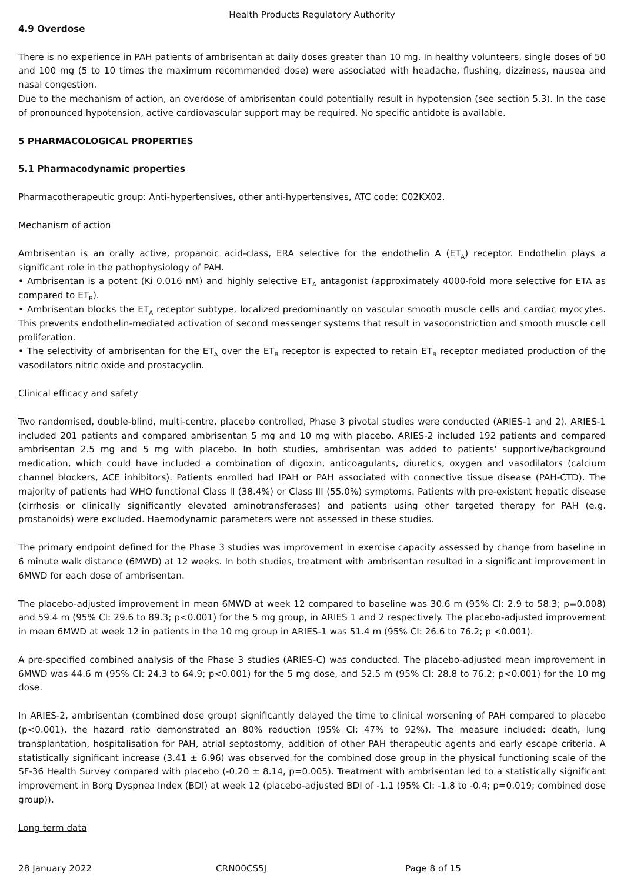Health Products Regulatory Authority
4.9 Overdose
There is no experience in PAH patients of ambrisentan at daily doses greater than 10 mg. In healthy volunteers, single doses of 50 and 100 mg (5 to 10 times the maximum recommended dose) were associated with headache, flushing, dizziness, nausea and nasal congestion.
Due to the mechanism of action, an overdose of ambrisentan could potentially result in hypotension (see section 5.3). In the case of pronounced hypotension, active cardiovascular support may be required. No specific antidote is available.
5 PHARMACOLOGICAL PROPERTIES
5.1 Pharmacodynamic properties
Pharmacotherapeutic group: Anti-hypertensives, other anti-hypertensives, ATC code: C02KX02.
Mechanism of action
Ambrisentan is an orally active, propanoic acid-class, ERA selective for the endothelin A (ET<sub>A</sub>) receptor. Endothelin plays a significant role in the pathophysiology of PAH.
• Ambrisentan is a potent (Ki 0.016 nM) and highly selective ET<sub>A</sub> antagonist (approximately 4000-fold more selective for ETA as compared to ET<sub>B</sub>).
• Ambrisentan blocks the ET<sub>A</sub> receptor subtype, localized predominantly on vascular smooth muscle cells and cardiac myocytes. This prevents endothelin-mediated activation of second messenger systems that result in vasoconstriction and smooth muscle cell proliferation.
• The selectivity of ambrisentan for the ET<sub>A</sub> over the ET<sub>B</sub> receptor is expected to retain ET<sub>B</sub> receptor mediated production of the vasodilators nitric oxide and prostacyclin.
Clinical efficacy and safety
Two randomised, double-blind, multi-centre, placebo controlled, Phase 3 pivotal studies were conducted (ARIES-1 and 2). ARIES-1 included 201 patients and compared ambrisentan 5 mg and 10 mg with placebo. ARIES-2 included 192 patients and compared ambrisentan 2.5 mg and 5 mg with placebo. In both studies, ambrisentan was added to patients' supportive/background medication, which could have included a combination of digoxin, anticoagulants, diuretics, oxygen and vasodilators (calcium channel blockers, ACE inhibitors). Patients enrolled had IPAH or PAH associated with connective tissue disease (PAH-CTD). The majority of patients had WHO functional Class II (38.4%) or Class III (55.0%) symptoms. Patients with pre-existent hepatic disease (cirrhosis or clinically significantly elevated aminotransferases) and patients using other targeted therapy for PAH (e.g. prostanoids) were excluded. Haemodynamic parameters were not assessed in these studies.
The primary endpoint defined for the Phase 3 studies was improvement in exercise capacity assessed by change from baseline in 6 minute walk distance (6MWD) at 12 weeks. In both studies, treatment with ambrisentan resulted in a significant improvement in 6MWD for each dose of ambrisentan.
The placebo-adjusted improvement in mean 6MWD at week 12 compared to baseline was 30.6 m (95% CI: 2.9 to 58.3; p=0.008) and 59.4 m (95% CI: 29.6 to 89.3; p<0.001) for the 5 mg group, in ARIES 1 and 2 respectively. The placebo-adjusted improvement in mean 6MWD at week 12 in patients in the 10 mg group in ARIES-1 was 51.4 m (95% CI: 26.6 to 76.2; p <0.001).
A pre-specified combined analysis of the Phase 3 studies (ARIES-C) was conducted. The placebo-adjusted mean improvement in 6MWD was 44.6 m (95% CI: 24.3 to 64.9; p<0.001) for the 5 mg dose, and 52.5 m (95% CI: 28.8 to 76.2; p<0.001) for the 10 mg dose.
In ARIES-2, ambrisentan (combined dose group) significantly delayed the time to clinical worsening of PAH compared to placebo (p<0.001), the hazard ratio demonstrated an 80% reduction (95% CI: 47% to 92%). The measure included: death, lung transplantation, hospitalisation for PAH, atrial septostomy, addition of other PAH therapeutic agents and early escape criteria. A statistically significant increase (3.41 ± 6.96) was observed for the combined dose group in the physical functioning scale of the SF-36 Health Survey compared with placebo (-0.20 ± 8.14, p=0.005). Treatment with ambrisentan led to a statistically significant improvement in Borg Dyspnea Index (BDI) at week 12 (placebo-adjusted BDI of -1.1 (95% CI: -1.8 to -0.4; p=0.019; combined dose group)).
Long term data
28 January 2022 CRN00CS5J Page 8 of 15